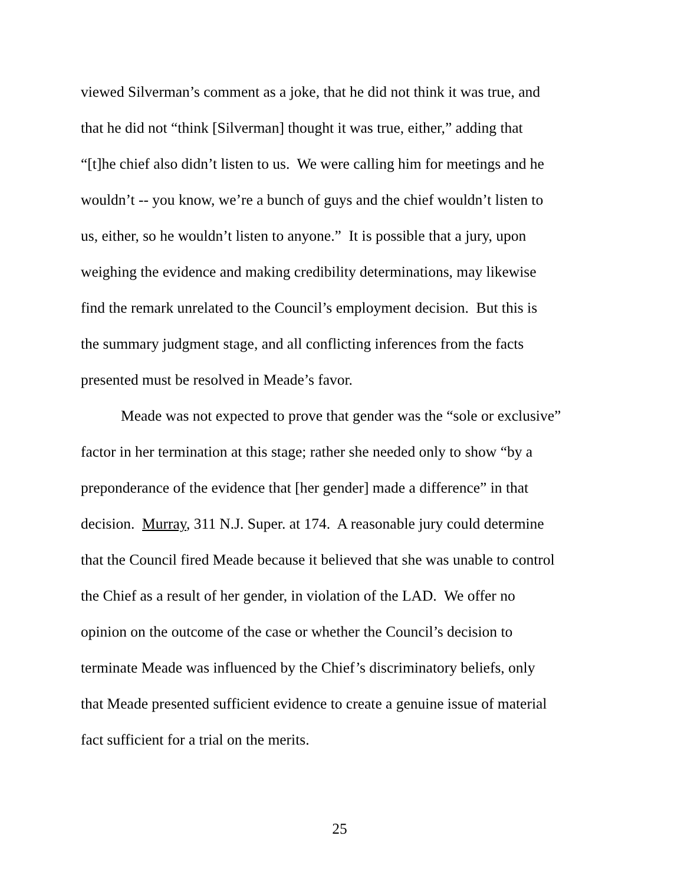viewed Silverman’s comment as a joke, that he did not think it was true, and
that he did not “think [Silverman] thought it was true, either,” adding that
“[t]he chief also didn’t listen to us. We were calling him for meetings and he
wouldn’t -- you know, we’re a bunch of guys and the chief wouldn’t listen to
us, either, so he wouldn’t listen to anyone.” It is possible that a jury, upon
weighing the evidence and making credibility determinations, may likewise
find the remark unrelated to the Council’s employment decision. But this is
the summary judgment stage, and all conflicting inferences from the facts
presented must be resolved in Meade’s favor.
Meade was not expected to prove that gender was the “sole or exclusive”
factor in her termination at this stage; rather she needed only to show “by a
preponderance of the evidence that [her gender] made a difference” in that
decision. Murray, 311 N.J. Super. at 174. A reasonable jury could determine
that the Council fired Meade because it believed that she was unable to control
the Chief as a result of her gender, in violation of the LAD. We offer no
opinion on the outcome of the case or whether the Council’s decision to
terminate Meade was influenced by the Chief’s discriminatory beliefs, only
that Meade presented sufficient evidence to create a genuine issue of material
fact sufficient for a trial on the merits.
25